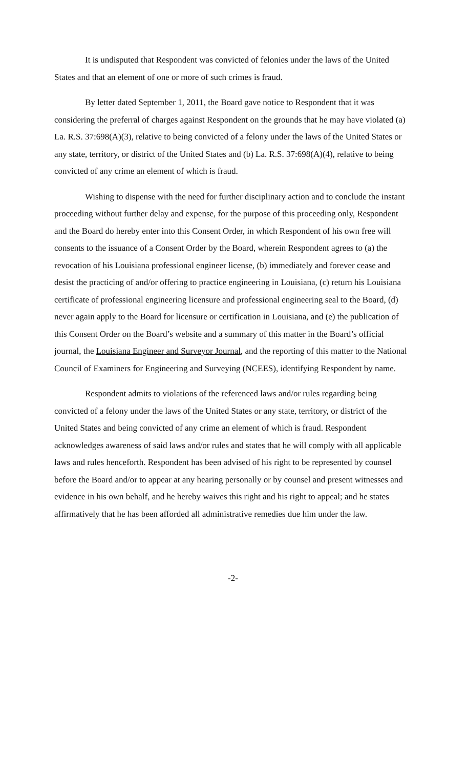It is undisputed that Respondent was convicted of felonies under the laws of the United States and that an element of one or more of such crimes is fraud.
By letter dated September 1, 2011, the Board gave notice to Respondent that it was considering the preferral of charges against Respondent on the grounds that he may have violated (a) La. R.S. 37:698(A)(3), relative to being convicted of a felony under the laws of the United States or any state, territory, or district of the United States and (b) La. R.S. 37:698(A)(4), relative to being convicted of any crime an element of which is fraud.
Wishing to dispense with the need for further disciplinary action and to conclude the instant proceeding without further delay and expense, for the purpose of this proceeding only, Respondent and the Board do hereby enter into this Consent Order, in which Respondent of his own free will consents to the issuance of a Consent Order by the Board, wherein Respondent agrees to (a) the revocation of his Louisiana professional engineer license, (b) immediately and forever cease and desist the practicing of and/or offering to practice engineering in Louisiana, (c) return his Louisiana certificate of professional engineering licensure and professional engineering seal to the Board, (d) never again apply to the Board for licensure or certification in Louisiana, and (e) the publication of this Consent Order on the Board’s website and a summary of this matter in the Board’s official journal, the Louisiana Engineer and Surveyor Journal, and the reporting of this matter to the National Council of Examiners for Engineering and Surveying (NCEES), identifying Respondent by name.
Respondent admits to violations of the referenced laws and/or rules regarding being convicted of a felony under the laws of the United States or any state, territory, or district of the United States and being convicted of any crime an element of which is fraud. Respondent acknowledges awareness of said laws and/or rules and states that he will comply with all applicable laws and rules henceforth. Respondent has been advised of his right to be represented by counsel before the Board and/or to appear at any hearing personally or by counsel and present witnesses and evidence in his own behalf, and he hereby waives this right and his right to appeal; and he states affirmatively that he has been afforded all administrative remedies due him under the law.
-2-